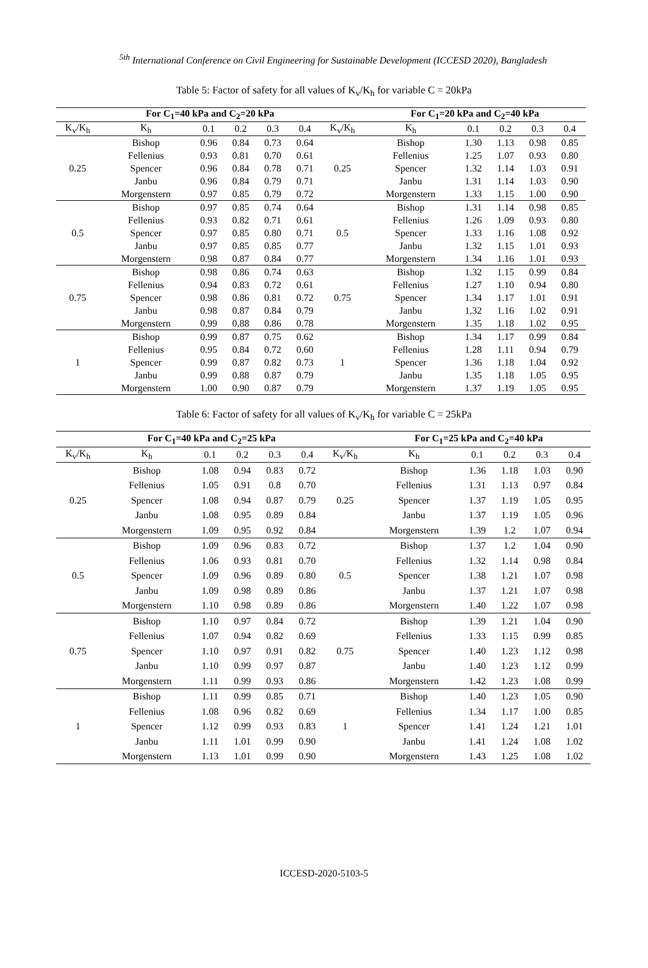<sup>5th</sup> International Conference on Civil Engineering for Sustainable Development (ICCESD 2020), Bangladesh
Table 5: Factor of safety for all values of K<sub>v</sub>/K<sub>h</sub> for variable C = 20kPa
| | For C<sub>1</sub>=40 kPa and C<sub>2</sub>=20 kPa | | | | | | For C<sub>1</sub>=20 kPa and C<sub>2</sub>=40 kPa | | | | |
| --- | --- | --- | --- | --- | --- | --- | --- | --- | --- | --- | --- |
| K<sub>v</sub>/K<sub>h</sub> | K<sub>h</sub> | 0.1 | 0.2 | 0.3 | 0.4 | K<sub>v</sub>/K<sub>h</sub> | K<sub>h</sub> | 0.1 | 0.2 | 0.3 | 0.4 |
| 0.25 | Bishop | 0.96 | 0.84 | 0.73 | 0.64 | 0.25 | Bishop | 1.30 | 1.13 | 0.98 | 0.85 |
| | Fellenius | 0.93 | 0.81 | 0.70 | 0.61 | | Fellenius | 1.25 | 1.07 | 0.93 | 0.80 |
| | Spencer | 0.96 | 0.84 | 0.78 | 0.71 | | Spencer | 1.32 | 1.14 | 1.03 | 0.91 |
| | Janbu | 0.96 | 0.84 | 0.79 | 0.71 | | Janbu | 1.31 | 1.14 | 1.03 | 0.90 |
| | Morgenstern | 0.97 | 0.85 | 0.79 | 0.72 | | Morgenstern | 1.33 | 1.15 | 1.00 | 0.90 |
| 0.5 | Bishop | 0.97 | 0.85 | 0.74 | 0.64 | 0.5 | Bishop | 1.31 | 1.14 | 0.98 | 0.85 |
| | Fellenius | 0.93 | 0.82 | 0.71 | 0.61 | | Fellenius | 1.26 | 1.09 | 0.93 | 0.80 |
| | Spencer | 0.97 | 0.85 | 0.80 | 0.71 | | Spencer | 1.33 | 1.16 | 1.08 | 0.92 |
| | Janbu | 0.97 | 0.85 | 0.85 | 0.77 | | Janbu | 1.32 | 1.15 | 1.01 | 0.93 |
| | Morgenstern | 0.98 | 0.87 | 0.84 | 0.77 | | Morgenstern | 1.34 | 1.16 | 1.01 | 0.93 |
| 0.75 | Bishop | 0.98 | 0.86 | 0.74 | 0.63 | 0.75 | Bishop | 1.32 | 1.15 | 0.99 | 0.84 |
| | Fellenius | 0.94 | 0.83 | 0.72 | 0.61 | | Fellenius | 1.27 | 1.10 | 0.94 | 0.80 |
| | Spencer | 0.98 | 0.86 | 0.81 | 0.72 | | Spencer | 1.34 | 1.17 | 1.01 | 0.91 |
| | Janbu | 0.98 | 0.87 | 0.84 | 0.79 | | Janbu | 1.32 | 1.16 | 1.02 | 0.91 |
| | Morgenstern | 0.99 | 0.88 | 0.86 | 0.78 | | Morgenstern | 1.35 | 1.18 | 1.02 | 0.95 |
| 1 | Bishop | 0.99 | 0.87 | 0.75 | 0.62 | 1 | Bishop | 1.34 | 1.17 | 0.99 | 0.84 |
| | Fellenius | 0.95 | 0.84 | 0.72 | 0.60 | | Fellenius | 1.28 | 1.11 | 0.94 | 0.79 |
| | Spencer | 0.99 | 0.87 | 0.82 | 0.73 | | Spencer | 1.36 | 1.18 | 1.04 | 0.92 |
| | Janbu | 0.99 | 0.88 | 0.87 | 0.79 | | Janbu | 1.35 | 1.18 | 1.05 | 0.95 |
| | Morgenstern | 1.00 | 0.90 | 0.87 | 0.79 | | Morgenstern | 1.37 | 1.19 | 1.05 | 0.95 |
Table 6: Factor of safety for all values of K<sub>v</sub>/K<sub>h</sub> for variable C = 25kPa
| | For C<sub>1</sub>=40 kPa and C<sub>2</sub>=25 kPa | | | | | | For C<sub>1</sub>=25 kPa and C<sub>2</sub>=40 kPa | | | | |
| --- | --- | --- | --- | --- | --- | --- | --- | --- | --- | --- | --- |
| K<sub>v</sub>/K<sub>h</sub> | K<sub>h</sub> | 0.1 | 0.2 | 0.3 | 0.4 | K<sub>v</sub>/K<sub>h</sub> | K<sub>h</sub> | 0.1 | 0.2 | 0.3 | 0.4 |
| 0.25 | Bishop | 1.08 | 0.94 | 0.83 | 0.72 | 0.25 | Bishop | 1.36 | 1.18 | 1.03 | 0.90 |
| | Fellenius | 1.05 | 0.91 | 0.8 | 0.70 | | Fellenius | 1.31 | 1.13 | 0.97 | 0.84 |
| | Spencer | 1.08 | 0.94 | 0.87 | 0.79 | | Spencer | 1.37 | 1.19 | 1.05 | 0.95 |
| | Janbu | 1.08 | 0.95 | 0.89 | 0.84 | | Janbu | 1.37 | 1.19 | 1.05 | 0.96 |
| | Morgenstern | 1.09 | 0.95 | 0.92 | 0.84 | | Morgenstern | 1.39 | 1.2 | 1.07 | 0.94 |
| 0.5 | Bishop | 1.09 | 0.96 | 0.83 | 0.72 | 0.5 | Bishop | 1.37 | 1.2 | 1.04 | 0.90 |
| | Fellenius | 1.06 | 0.93 | 0.81 | 0.70 | | Fellenius | 1.32 | 1.14 | 0.98 | 0.84 |
| | Spencer | 1.09 | 0.96 | 0.89 | 0.80 | | Spencer | 1.38 | 1.21 | 1.07 | 0.98 |
| | Janbu | 1.09 | 0.98 | 0.89 | 0.86 | | Janbu | 1.37 | 1.21 | 1.07 | 0.98 |
| | Morgenstern | 1.10 | 0.98 | 0.89 | 0.86 | | Morgenstern | 1.40 | 1.22 | 1.07 | 0.98 |
| 0.75 | Bishop | 1.10 | 0.97 | 0.84 | 0.72 | 0.75 | Bishop | 1.39 | 1.21 | 1.04 | 0.90 |
| | Fellenius | 1.07 | 0.94 | 0.82 | 0.69 | | Fellenius | 1.33 | 1.15 | 0.99 | 0.85 |
| | Spencer | 1.10 | 0.97 | 0.91 | 0.82 | | Spencer | 1.40 | 1.23 | 1.12 | 0.98 |
| | Janbu | 1.10 | 0.99 | 0.97 | 0.87 | | Janbu | 1.40 | 1.23 | 1.12 | 0.99 |
| | Morgenstern | 1.11 | 0.99 | 0.93 | 0.86 | | Morgenstern | 1.42 | 1.23 | 1.08 | 0.99 |
| 1 | Bishop | 1.11 | 0.99 | 0.85 | 0.71 | 1 | Bishop | 1.40 | 1.23 | 1.05 | 0.90 |
| | Fellenius | 1.08 | 0.96 | 0.82 | 0.69 | | Fellenius | 1.34 | 1.17 | 1.00 | 0.85 |
| | Spencer | 1.12 | 0.99 | 0.93 | 0.83 | | Spencer | 1.41 | 1.24 | 1.21 | 1.01 |
| | Janbu | 1.11 | 1.01 | 0.99 | 0.90 | | Janbu | 1.41 | 1.24 | 1.08 | 1.02 |
| | Morgenstern | 1.13 | 1.01 | 0.99 | 0.90 | | Morgenstern | 1.43 | 1.25 | 1.08 | 1.02 |
ICCESD-2020-5103-5